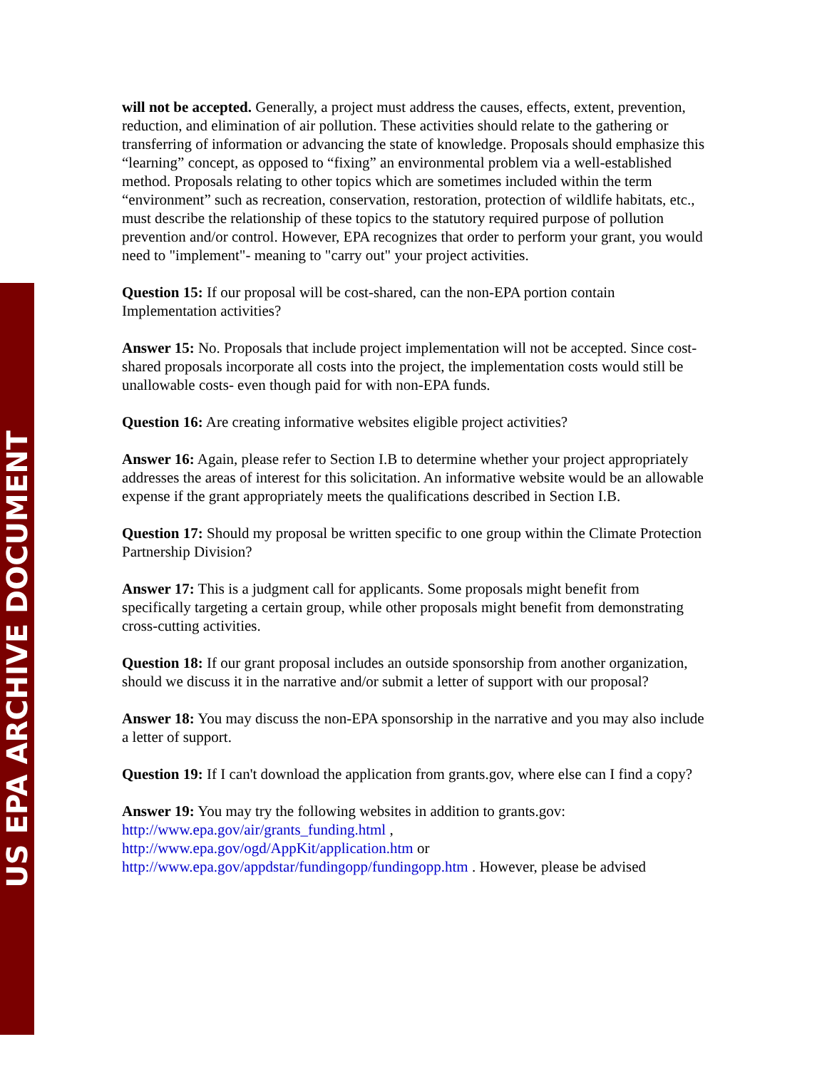US EPA ARCHIVE DOCUMENT
will not be accepted. Generally, a project must address the causes, effects, extent, prevention, reduction, and elimination of air pollution. These activities should relate to the gathering or transferring of information or advancing the state of knowledge. Proposals should emphasize this “learning” concept, as opposed to “fixing” an environmental problem via a well-established method. Proposals relating to other topics which are sometimes included within the term “environment” such as recreation, conservation, restoration, protection of wildlife habitats, etc., must describe the relationship of these topics to the statutory required purpose of pollution prevention and/or control. However, EPA recognizes that order to perform your grant, you would need to "implement"- meaning to "carry out" your project activities.
Question 15: If our proposal will be cost-shared, can the non-EPA portion contain Implementation activities?
Answer 15: No. Proposals that include project implementation will not be accepted. Since cost-shared proposals incorporate all costs into the project, the implementation costs would still be unallowable costs- even though paid for with non-EPA funds.
Question 16: Are creating informative websites eligible project activities?
Answer 16: Again, please refer to Section I.B to determine whether your project appropriately addresses the areas of interest for this solicitation. An informative website would be an allowable expense if the grant appropriately meets the qualifications described in Section I.B.
Question 17: Should my proposal be written specific to one group within the Climate Protection Partnership Division?
Answer 17: This is a judgment call for applicants. Some proposals might benefit from specifically targeting a certain group, while other proposals might benefit from demonstrating cross-cutting activities.
Question 18: If our grant proposal includes an outside sponsorship from another organization, should we discuss it in the narrative and/or submit a letter of support with our proposal?
Answer 18: You may discuss the non-EPA sponsorship in the narrative and you may also include a letter of support.
Question 19: If I can't download the application from grants.gov, where else can I find a copy?
Answer 19: You may try the following websites in addition to grants.gov:
http://www.epa.gov/air/grants_funding.html ,
http://www.epa.gov/ogd/AppKit/application.htm or
http://www.epa.gov/appdstar/fundingopp/fundingopp.htm . However, please be advised